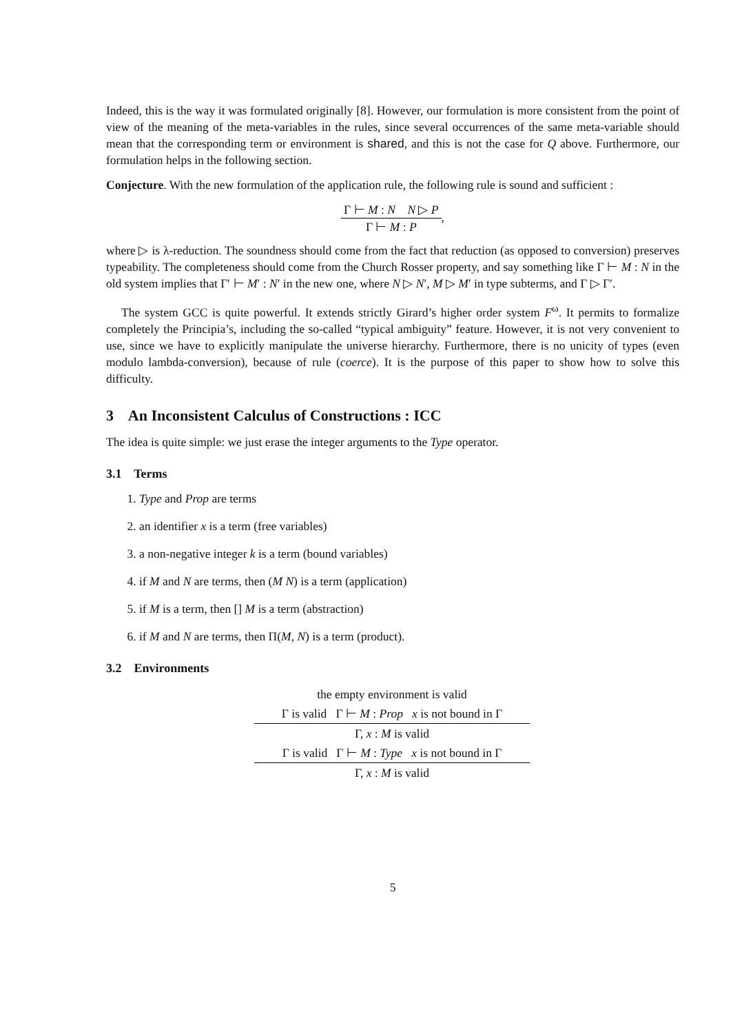Indeed, this is the way it was formulated originally [8]. However, our formulation is more consistent from the point of view of the meaning of the meta-variables in the rules, since several occurrences of the same meta-variable should mean that the corresponding term or environment is shared, and this is not the case for Q above. Furthermore, our formulation helps in the following section.
Conjecture. With the new formulation of the application rule, the following rule is sound and sufficient :
Γ ⊢ M : N N ▷ P
Γ ⊢ M : P
,
where ▷ is λ-reduction. The soundness should come from the fact that reduction (as opposed to conversion) preserves typeability. The completeness should come from the Church Rosser property, and say something like Γ ⊢ M : N in the old system implies that Γ′ ⊢ M′ : N′ in the new one, where N ▷ N′, M ▷ M′ in type subterms, and Γ ▷ Γ′.
The system GCC is quite powerful. It extends strictly Girard’s higher order system F<sup>ω</sup>. It permits to formalize completely the Principia’s, including the so-called “typical ambiguity” feature. However, it is not very convenient to use, since we have to explicitly manipulate the universe hierarchy. Furthermore, there is no unicity of types (even modulo lambda-conversion), because of rule (coerce). It is the purpose of this paper to show how to solve this difficulty.
3 An Inconsistent Calculus of Constructions : ICC
The idea is quite simple: we just erase the integer arguments to the Type operator.
3.1 Terms
1. Type and Prop are terms
2. an identifier x is a term (free variables)
3. a non-negative integer k is a term (bound variables)
4. if M and N are terms, then (M N) is a term (application)
5. if M is a term, then [] M is a term (abstraction)
6. if M and N are terms, then Π(M, N) is a term (product).
3.2 Environments
the empty environment is valid
Γ is valid Γ ⊢ M : Prop x is not bound in Γ
Γ, x : M is valid
Γ is valid Γ ⊢ M : Type x is not bound in Γ
Γ, x : M is valid
5